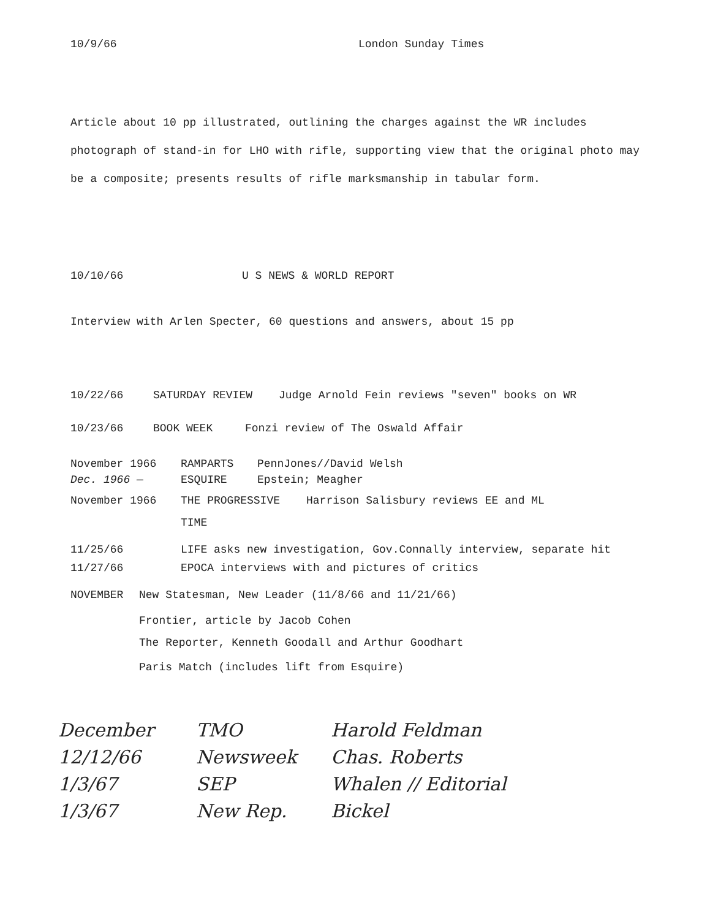10/9/66 London Sunday Times
Article about 10 pp illustrated, outlining the charges against the WR includes photograph of stand-in for LHO with rifle, supporting view that the original photo may be a composite; presents results of rifle marksmanship in tabular form.
10/10/66 U S NEWS & WORLD REPORT
Interview with Arlen Specter, 60 questions and answers, about 15 pp
10/22/66 SATURDAY REVIEW Judge Arnold Fein reviews "seven" books on WR
10/23/66 BOOK WEEK Fonzi review of The Oswald Affair
November 1966 RAMPARTS PennJones//David Welsh
Dec. 1966 — ESQUIRE Epstein; Meagher
November 1966 THE PROGRESSIVE Harrison Salisbury reviews EE and ML
TIME
11/25/66 LIFE asks new investigation, Gov.Connally interview, separate hit
11/27/66 EPOCA interviews with and pictures of critics
NOVEMBER New Statesman, New Leader (11/8/66 and 11/21/66)
Frontier, article by Jacob Cohen
The Reporter, Kenneth Goodall and Arthur Goodhart
Paris Match (includes lift from Esquire)
December
12/12/66
1/3/67
1/3/67
TMO
Newsweek
SEP
New Rep.
Harold Feldman
Chas. Roberts
Whalen // Editorial
Bickel